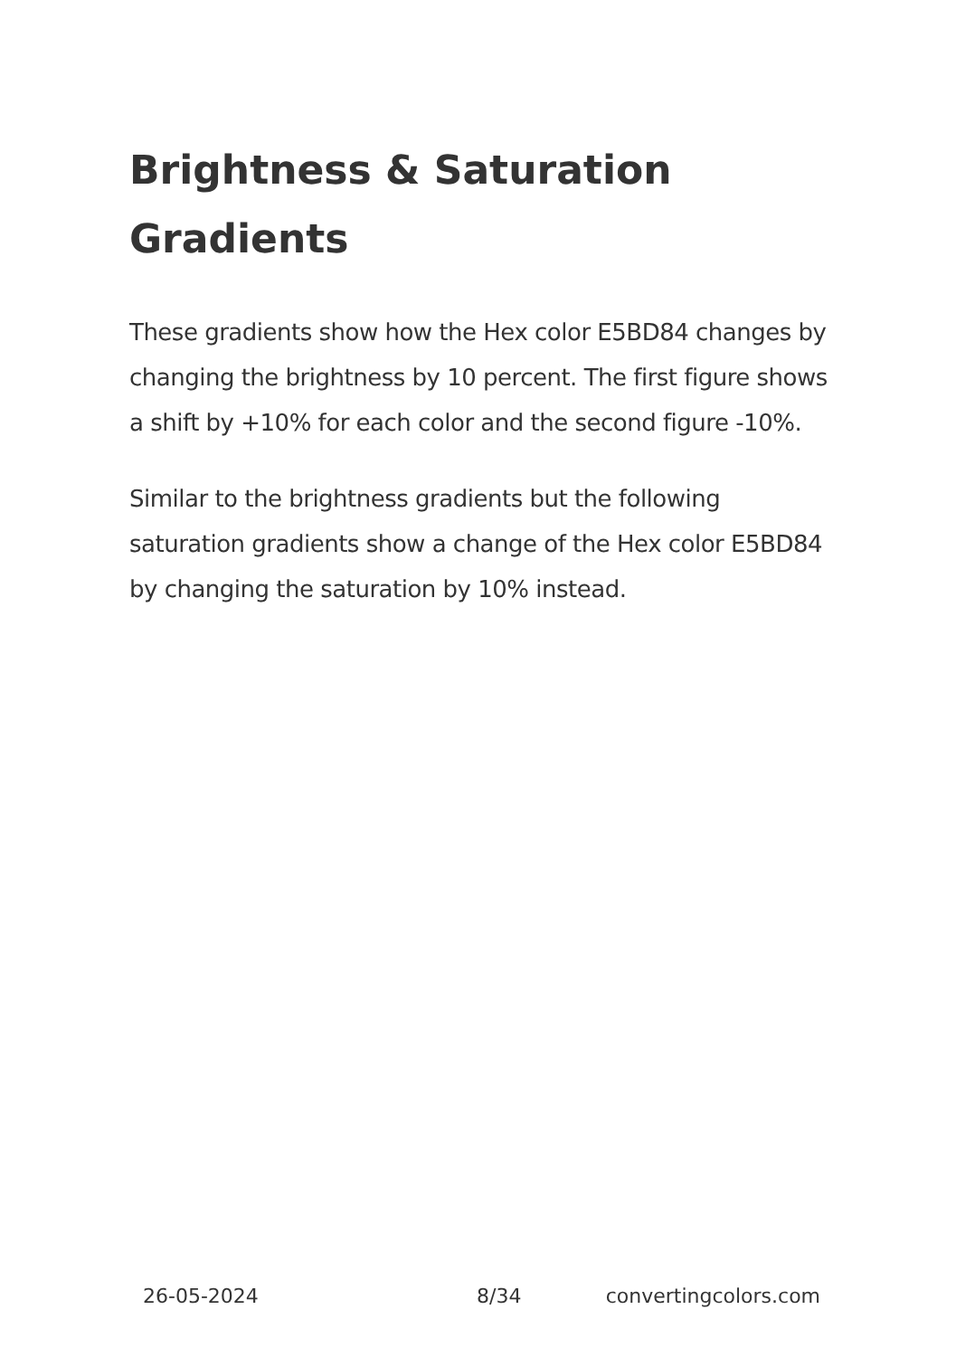Brightness & Saturation Gradients
These gradients show how the Hex color E5BD84 changes by changing the brightness by 10 percent. The first figure shows a shift by +10% for each color and the second figure -10%.
Similar to the brightness gradients but the following saturation gradients show a change of the Hex color E5BD84 by changing the saturation by 10% instead.
26-05-2024 8/34 convertingcolors.com